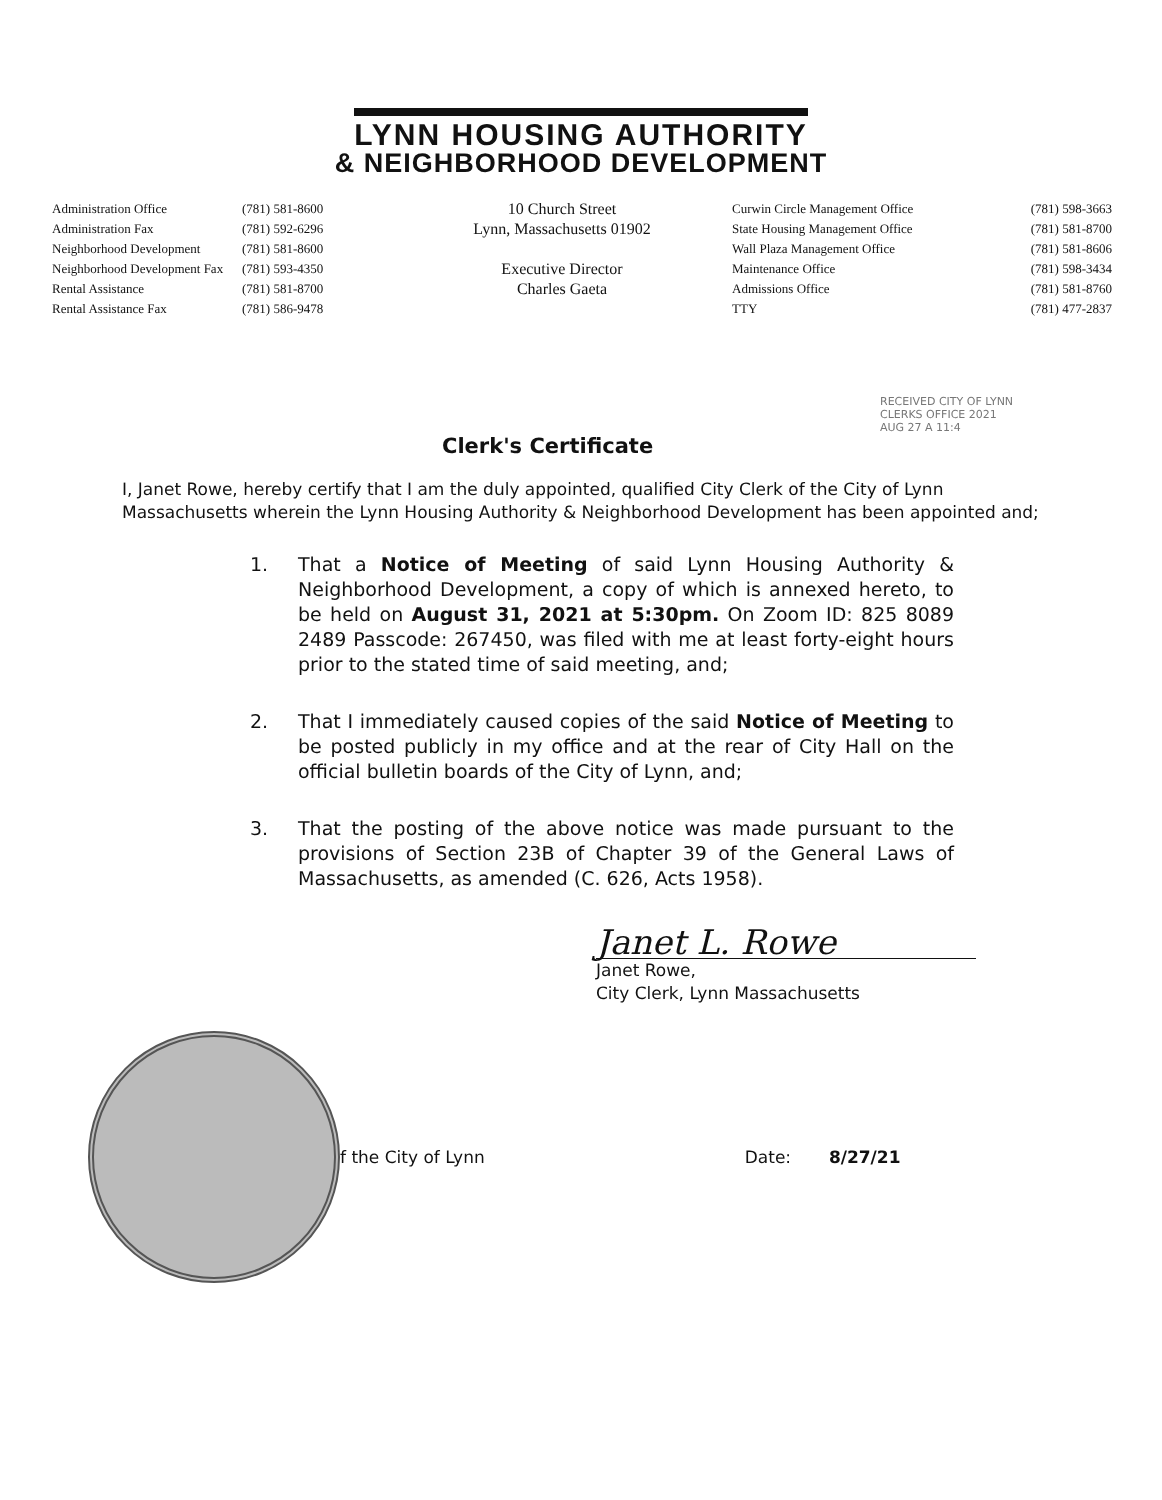LYNN HOUSING AUTHORITY
& NEIGHBORHOOD DEVELOPMENT
Administration Office
Administration Fax
Neighborhood Development
Neighborhood Development Fax
Rental Assistance
Rental Assistance Fax
(781) 581-8600
(781) 592-6296
(781) 581-8600
(781) 593-4350
(781) 581-8700
(781) 586-9478
10 Church Street
Lynn, Massachusetts 01902
Executive Director
Charles Gaeta
Curwin Circle Management Office
State Housing Management Office
Wall Plaza Management Office
Maintenance Office
Admissions Office
TTY
(781) 598-3663
(781) 581-8700
(781) 581-8606
(781) 598-3434
(781) 581-8760
(781) 477-2837
RECEIVED CITY OF LYNN CLERKS OFFICE 2021 AUG 27 A 11:4
Clerk's Certificate
I, Janet Rowe, hereby certify that I am the duly appointed, qualified City Clerk of the City of Lynn Massachusetts wherein the Lynn Housing Authority & Neighborhood Development has been appointed and;
1. That a Notice of Meeting of said Lynn Housing Authority & Neighborhood Development, a copy of which is annexed hereto, to be held on August 31, 2021 at 5:30pm. On Zoom ID: 825 8089 2489 Passcode: 267450, was filed with me at least forty-eight hours prior to the stated time of said meeting, and;
2. That I immediately caused copies of the said Notice of Meeting to be posted publicly in my office and at the rear of City Hall on the official bulletin boards of the City of Lynn, and;
3. That the posting of the above notice was made pursuant to the provisions of Section 23B of Chapter 39 of the General Laws of Massachusetts, as amended (C. 626, Acts 1958).
Janet L. Rowe
Janet Rowe,
City Clerk, Lynn Massachusetts
f the City of Lynn Date: 8/27/21